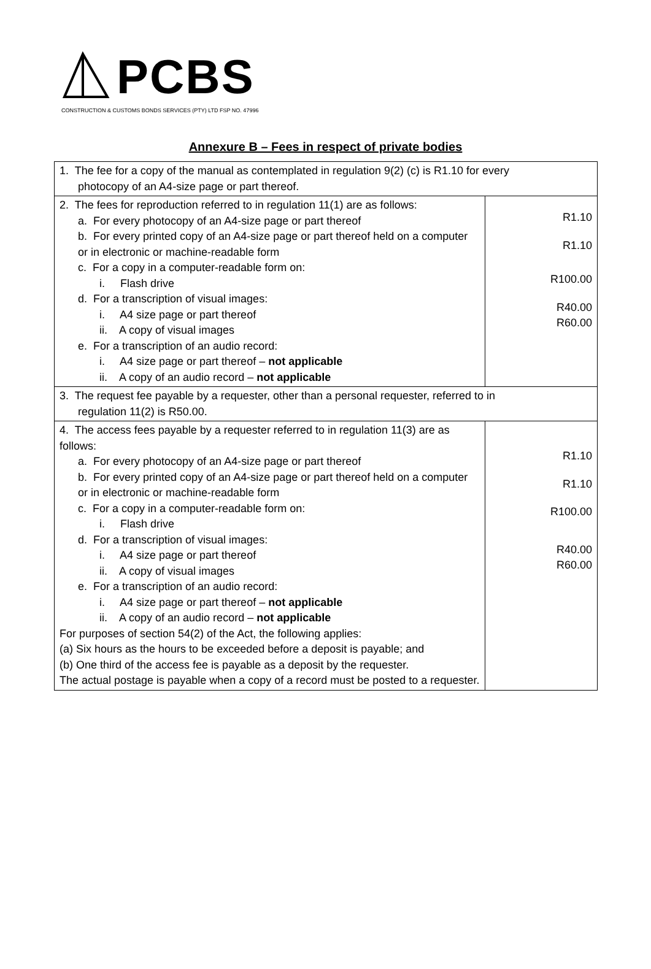PCBS
CONSTRUCTION & CUSTOMS BONDS SERVICES (PTY) LTD FSP NO. 47996
Annexure B – Fees in respect of private bodies
| 1. The fee for a copy of the manual as contemplated in regulation 9(2) (c) is R1.10 for every photocopy of an A4-size page or part thereof. | |
| 2. The fees for reproduction referred to in regulation 11(1) are as follows: a. For every photocopy of an A4-size page or part thereof b. For every printed copy of an A4-size page or part thereof held on a computer or in electronic or machine-readable form c. For a copy in a computer-readable form on: i. Flash drive d. For a transcription of visual images: i. A4 size page or part thereof ii. A copy of visual images e. For a transcription of an audio record: i. A4 size page or part thereof – not applicable ii. A copy of an audio record – not applicable | R1.10 R1.10 R100.00 R40.00 R60.00 |
| 3. The request fee payable by a requester, other than a personal requester, referred to in regulation 11(2) is R50.00. | |
| 4. The access fees payable by a requester referred to in regulation 11(3) are as follows: a. For every photocopy of an A4-size page or part thereof b. For every printed copy of an A4-size page or part thereof held on a computer or in electronic or machine-readable form c. For a copy in a computer-readable form on: i. Flash drive d. For a transcription of visual images: i. A4 size page or part thereof ii. A copy of visual images e. For a transcription of an audio record: i. A4 size page or part thereof – not applicable ii. A copy of an audio record – not applicable For purposes of section 54(2) of the Act, the following applies: (a) Six hours as the hours to be exceeded before a deposit is payable; and (b) One third of the access fee is payable as a deposit by the requester. The actual postage is payable when a copy of a record must be posted to a requester. | R1.10 R1.10 R100.00 R40.00 R60.00 |